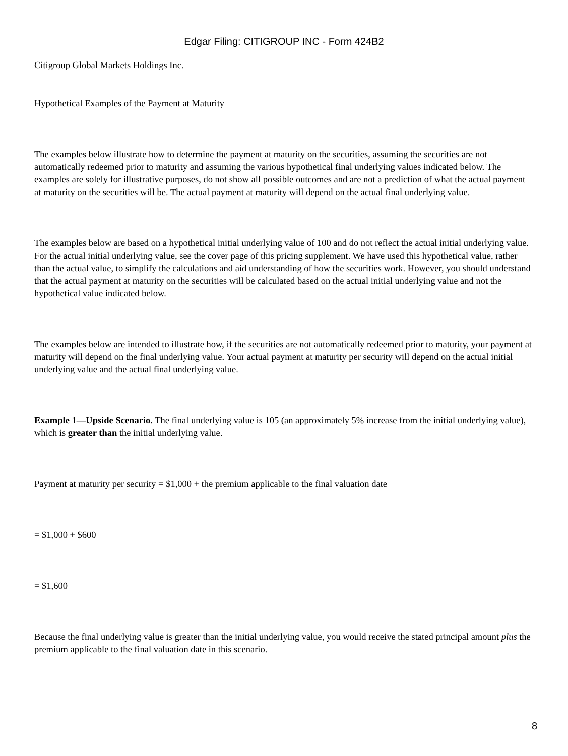Edgar Filing: CITIGROUP INC - Form 424B2
Citigroup Global Markets Holdings Inc.
Hypothetical Examples of the Payment at Maturity
The examples below illustrate how to determine the payment at maturity on the securities, assuming the securities are not automatically redeemed prior to maturity and assuming the various hypothetical final underlying values indicated below. The examples are solely for illustrative purposes, do not show all possible outcomes and are not a prediction of what the actual payment at maturity on the securities will be. The actual payment at maturity will depend on the actual final underlying value.
The examples below are based on a hypothetical initial underlying value of 100 and do not reflect the actual initial underlying value. For the actual initial underlying value, see the cover page of this pricing supplement. We have used this hypothetical value, rather than the actual value, to simplify the calculations and aid understanding of how the securities work. However, you should understand that the actual payment at maturity on the securities will be calculated based on the actual initial underlying value and not the hypothetical value indicated below.
The examples below are intended to illustrate how, if the securities are not automatically redeemed prior to maturity, your payment at maturity will depend on the final underlying value. Your actual payment at maturity per security will depend on the actual initial underlying value and the actual final underlying value.
Example 1—Upside Scenario. The final underlying value is 105 (an approximately 5% increase from the initial underlying value), which is greater than the initial underlying value.
Payment at maturity per security = $1,000 + the premium applicable to the final valuation date
= $1,000 + $600
= $1,600
Because the final underlying value is greater than the initial underlying value, you would receive the stated principal amount plus the premium applicable to the final valuation date in this scenario.
8